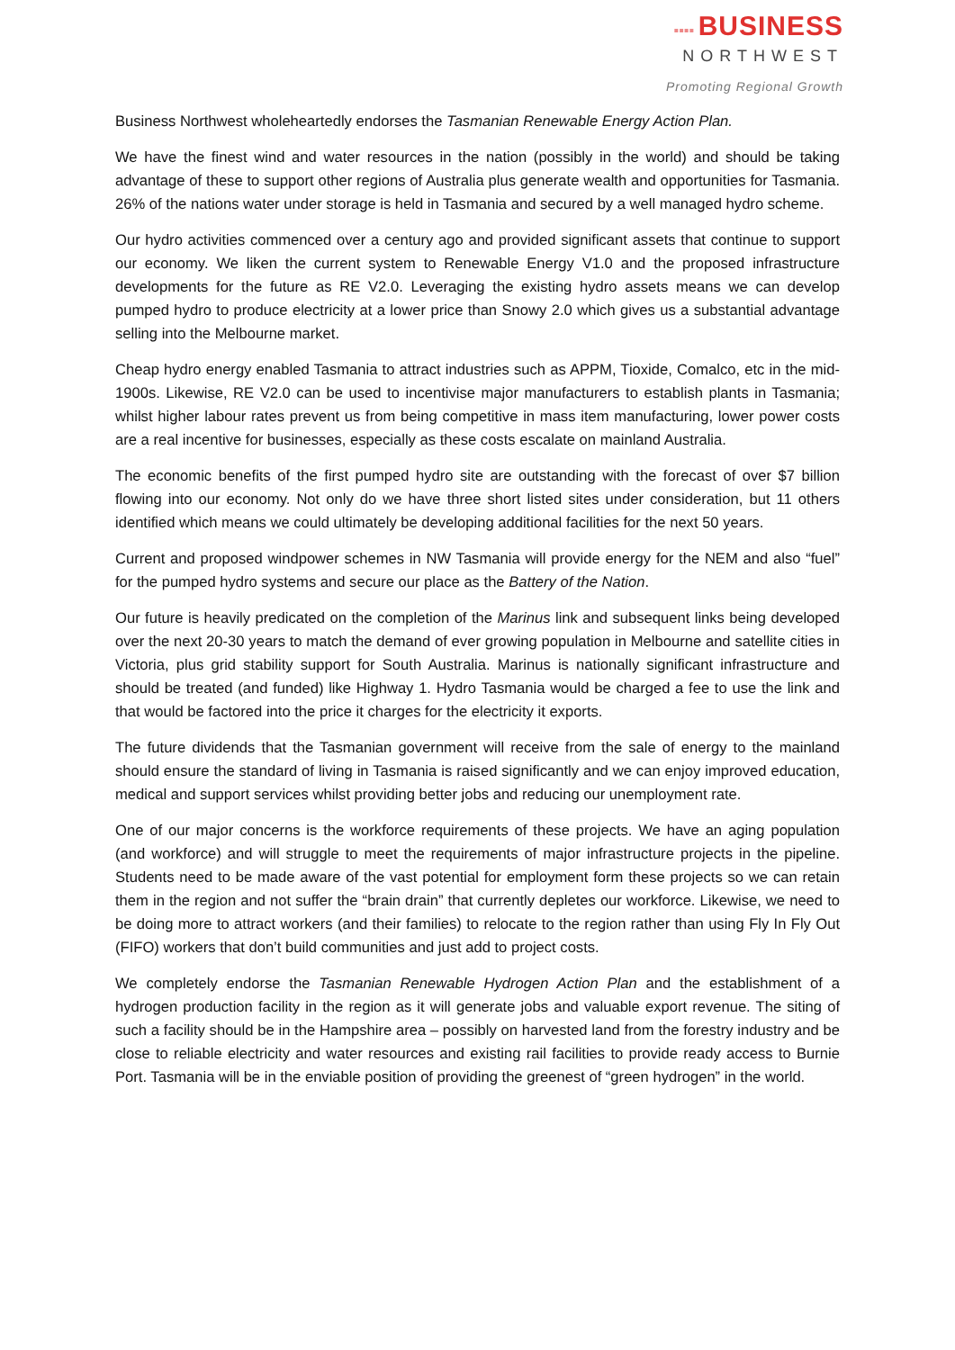▪▪▪▪ BUSINESS
NORTHWEST
Promoting Regional Growth
Business Northwest wholeheartedly endorses the Tasmanian Renewable Energy Action Plan.
We have the finest wind and water resources in the nation (possibly in the world) and should be taking advantage of these to support other regions of Australia plus generate wealth and opportunities for Tasmania. 26% of the nations water under storage is held in Tasmania and secured by a well managed hydro scheme.
Our hydro activities commenced over a century ago and provided significant assets that continue to support our economy. We liken the current system to Renewable Energy V1.0 and the proposed infrastructure developments for the future as RE V2.0. Leveraging the existing hydro assets means we can develop pumped hydro to produce electricity at a lower price than Snowy 2.0 which gives us a substantial advantage selling into the Melbourne market.
Cheap hydro energy enabled Tasmania to attract industries such as APPM, Tioxide, Comalco, etc in the mid-1900s. Likewise, RE V2.0 can be used to incentivise major manufacturers to establish plants in Tasmania; whilst higher labour rates prevent us from being competitive in mass item manufacturing, lower power costs are a real incentive for businesses, especially as these costs escalate on mainland Australia.
The economic benefits of the first pumped hydro site are outstanding with the forecast of over $7 billion flowing into our economy. Not only do we have three short listed sites under consideration, but 11 others identified which means we could ultimately be developing additional facilities for the next 50 years.
Current and proposed windpower schemes in NW Tasmania will provide energy for the NEM and also “fuel” for the pumped hydro systems and secure our place as the Battery of the Nation.
Our future is heavily predicated on the completion of the Marinus link and subsequent links being developed over the next 20-30 years to match the demand of ever growing population in Melbourne and satellite cities in Victoria, plus grid stability support for South Australia. Marinus is nationally significant infrastructure and should be treated (and funded) like Highway 1. Hydro Tasmania would be charged a fee to use the link and that would be factored into the price it charges for the electricity it exports.
The future dividends that the Tasmanian government will receive from the sale of energy to the mainland should ensure the standard of living in Tasmania is raised significantly and we can enjoy improved education, medical and support services whilst providing better jobs and reducing our unemployment rate.
One of our major concerns is the workforce requirements of these projects. We have an aging population (and workforce) and will struggle to meet the requirements of major infrastructure projects in the pipeline. Students need to be made aware of the vast potential for employment form these projects so we can retain them in the region and not suffer the “brain drain” that currently depletes our workforce. Likewise, we need to be doing more to attract workers (and their families) to relocate to the region rather than using Fly In Fly Out (FIFO) workers that don’t build communities and just add to project costs.
We completely endorse the Tasmanian Renewable Hydrogen Action Plan and the establishment of a hydrogen production facility in the region as it will generate jobs and valuable export revenue. The siting of such a facility should be in the Hampshire area – possibly on harvested land from the forestry industry and be close to reliable electricity and water resources and existing rail facilities to provide ready access to Burnie Port. Tasmania will be in the enviable position of providing the greenest of “green hydrogen” in the world.